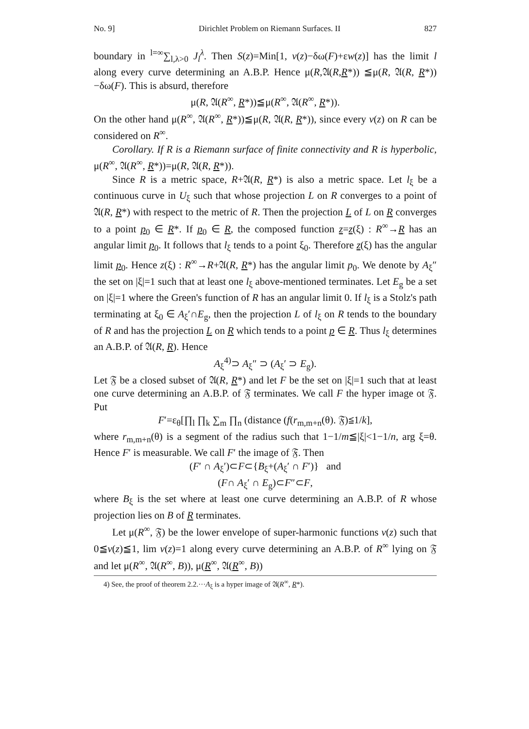No. 9] Dirichlet Problem on Riemann Surfaces. II 827
boundary in <sup>l=∞</sup>∑<sub>l,λ>0</sub> J<sub>l</sub><sup>λ</sup>. Then S(z)=Min[1, v(z)−δω(F)+εw(z)] has the limit l along every curve determining an A.B.P. Hence μ(R,𝔄(R,R*)) ≦μ(R, 𝔄(R, R*))−δω(F). This is absurd, therefore
μ(R, 𝔄(R<sup>∞</sup>, R*))≦μ(R<sup>∞</sup>, 𝔄(R<sup>∞</sup>, R*)).
On the other hand μ(R<sup>∞</sup>, 𝔄(R<sup>∞</sup>, R*))≦μ(R, 𝔄(R, R*)), since every v(z) on R can be considered on R<sup>∞</sup>.
Corollary. If R is a Riemann surface of finite connectivity and R is hyperbolic, μ(R<sup>∞</sup>, 𝔄(R<sup>∞</sup>, R*))=μ(R, 𝔄(R, R*)).
Since R is a metric space, R+𝔄(R, R*) is also a metric space. Let l<sub>ξ</sub> be a continuous curve in U<sub>ξ</sub> such that whose projection L on R converges to a point of 𝔄(R, R*) with respect to the metric of R. Then the projection L of L on R converges to a point p<sub>0</sub> ∈ R*. If p<sub>0</sub> ∈ R, the composed function z=z(ξ) : R<sup>∞</sup>→R has an angular limit p<sub>0</sub>. It follows that l<sub>ξ</sub> tends to a point ξ<sub>0</sub>. Therefore z(ξ) has the angular limit p<sub>0</sub>. Hence z(ξ) : R<sup>∞</sup>→R+𝔄(R, R*) has the angular limit p<sub>0</sub>. We denote by A<sub>ξ</sub>″ the set on |ξ|=1 such that at least one l<sub>ξ</sub> above-mentioned terminates. Let E<sub>g</sub> be a set on |ξ|=1 where the Green's function of R has an angular limit 0. If l<sub>ξ</sub> is a Stolz's path terminating at ξ<sub>0</sub> ∈ A<sub>ξ</sub>′∩E<sub>g</sub>, then the projection L of l<sub>ξ</sub> on R tends to the boundary of R and has the projection L on R which tends to a point p ∈ R. Thus l<sub>ξ</sub> determines an A.B.P. of 𝔄(R, R). Hence
A<sub>ξ</sub><sup>4)</sup>⊃ A<sub>ξ</sub>″ ⊃ (A<sub>ξ</sub>′ ⊃ E<sub>g</sub>).
Let 𝔉 be a closed subset of 𝔄(R, R*) and let F be the set on |ξ|=1 such that at least one curve determining an A.B.P. of 𝔉 terminates. We call F the hyper image ot 𝔉. Put
F′=ε<sub>θ</sub>[∏<sub>l</sub> ∏<sub>k</sub> ∑<sub>m</sub> ∏<sub>n</sub> (distance (f(r<sub>m,m+n</sub>(θ). 𝔉)≦1/k],
where r<sub>m,m+n</sub>(θ) is a segment of the radius such that 1−1/m≦|ξ|<1−1/n, arg ξ=θ. Hence F′ is measurable. We call F′ the image of 𝔉. Then
(F′ ∩ A<sub>ξ</sub>′)⊂F⊂{B<sub>ξ</sub>+(A<sub>ξ</sub>′ ∩ F′)} and
(F∩ A<sub>ξ</sub>′ ∩ E<sub>g</sub>)⊂F″⊂F,
where B<sub>ξ</sub> is the set where at least one curve determining an A.B.P. of R whose projection lies on B of R terminates.
Let μ(R<sup>∞</sup>, 𝔉) be the lower envelope of super-harmonic functions v(z) such that 0≦v(z)≦1, lim v(z)=1 along every curve determining an A.B.P. of R<sup>∞</sup> lying on 𝔉 and let μ(R<sup>∞</sup>, 𝔄(R<sup>∞</sup>, B)), μ(R<sup>∞</sup>, 𝔄(R<sup>∞</sup>, B))
4) See, the proof of theorem 2.2.···A<sub>ξ</sub> is a hyper image of 𝔄(R<sup>∞</sup>, R*).